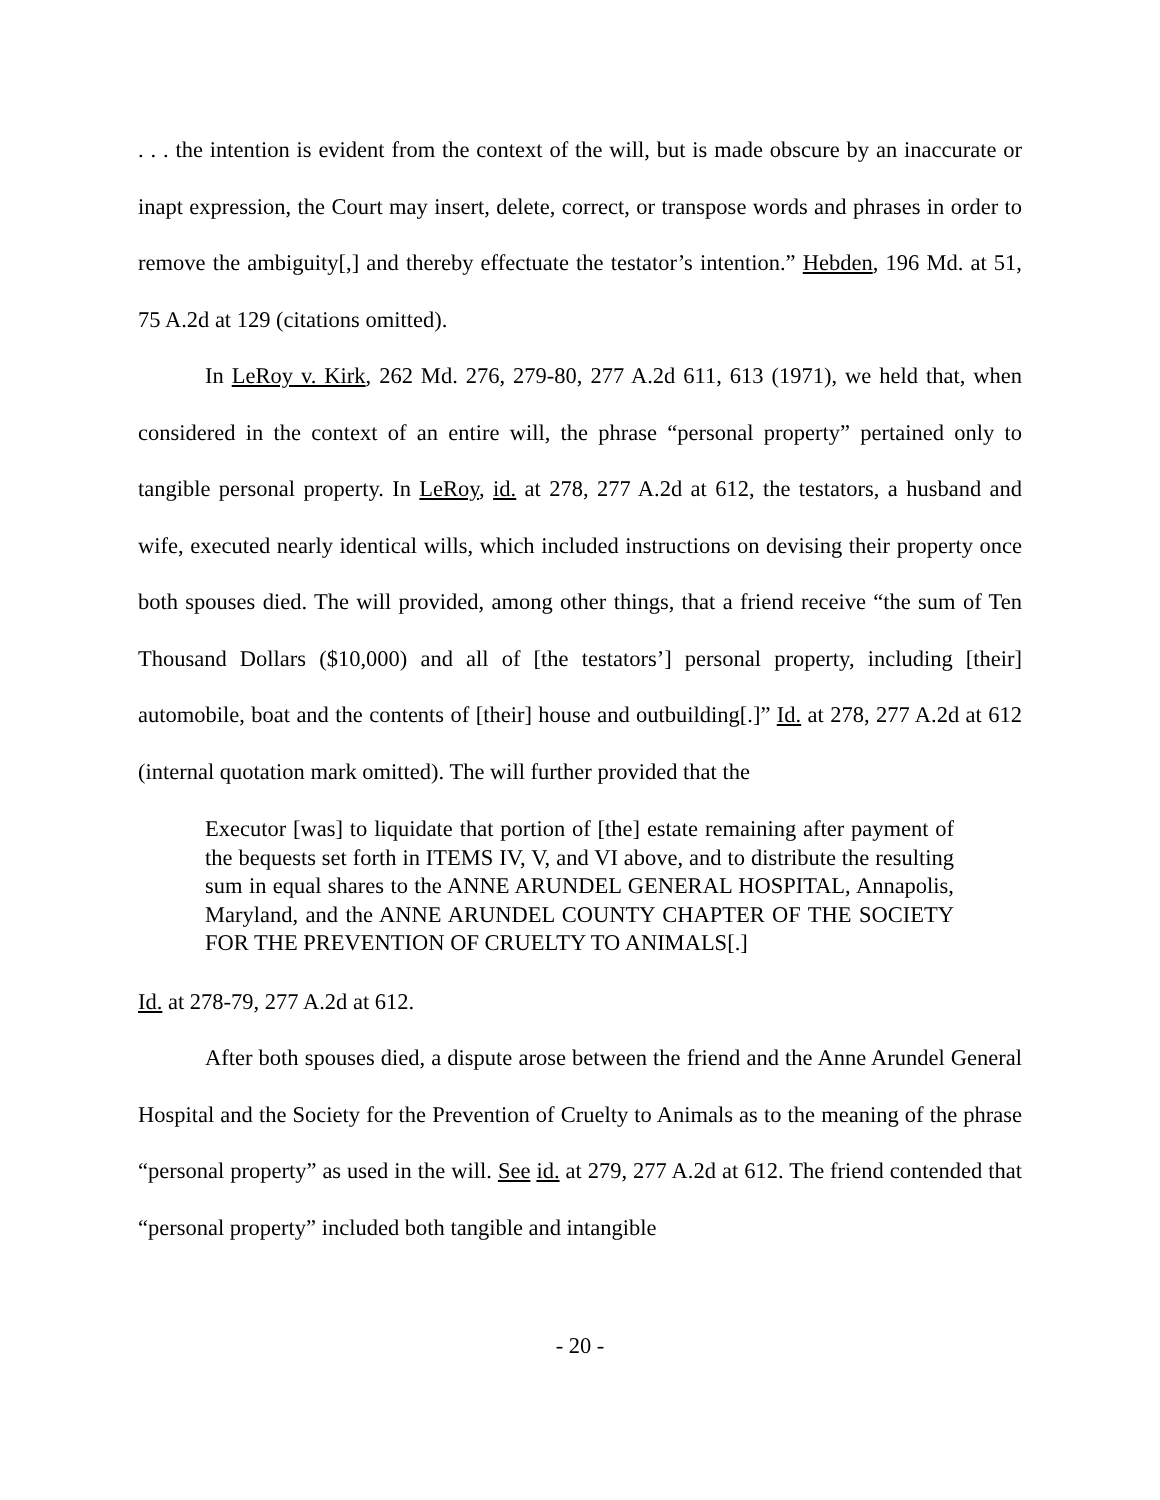. . . the intention is evident from the context of the will, but is made obscure by an inaccurate or inapt expression, the Court may insert, delete, correct, or transpose words and phrases in order to remove the ambiguity[,] and thereby effectuate the testator’s intention.” Hebden, 196 Md. at 51, 75 A.2d at 129 (citations omitted).
In LeRoy v. Kirk, 262 Md. 276, 279-80, 277 A.2d 611, 613 (1971), we held that, when considered in the context of an entire will, the phrase “personal property” pertained only to tangible personal property. In LeRoy, id. at 278, 277 A.2d at 612, the testators, a husband and wife, executed nearly identical wills, which included instructions on devising their property once both spouses died. The will provided, among other things, that a friend receive “the sum of Ten Thousand Dollars ($10,000) and all of [the testators’] personal property, including [their] automobile, boat and the contents of [their] house and outbuilding[.]” Id. at 278, 277 A.2d at 612 (internal quotation mark omitted). The will further provided that the
Executor [was] to liquidate that portion of [the] estate remaining after payment of the bequests set forth in ITEMS IV, V, and VI above, and to distribute the resulting sum in equal shares to the ANNE ARUNDEL GENERAL HOSPITAL, Annapolis, Maryland, and the ANNE ARUNDEL COUNTY CHAPTER OF THE SOCIETY FOR THE PREVENTION OF CRUELTY TO ANIMALS[.]
Id. at 278-79, 277 A.2d at 612.
After both spouses died, a dispute arose between the friend and the Anne Arundel General Hospital and the Society for the Prevention of Cruelty to Animals as to the meaning of the phrase “personal property” as used in the will. See id. at 279, 277 A.2d at 612. The friend contended that “personal property” included both tangible and intangible
- 20 -